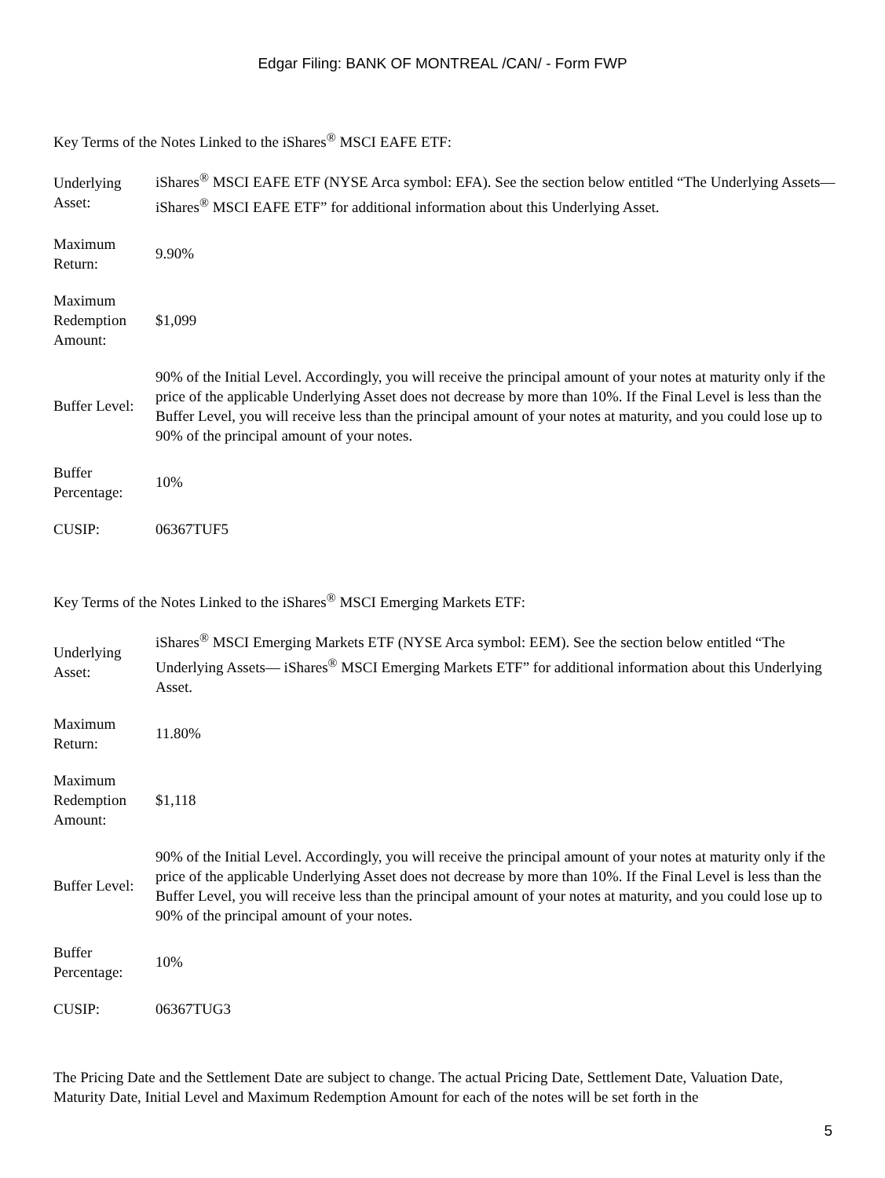Edgar Filing: BANK OF MONTREAL /CAN/ - Form FWP
Key Terms of the Notes Linked to the iShares<sup>®</sup> MSCI EAFE ETF:
| Underlying Asset: | iShares<sup>®</sup> MSCI EAFE ETF (NYSE Arca symbol: EFA). See the section below entitled “The Underlying Assets— iShares<sup>®</sup> MSCI EAFE ETF” for additional information about this Underlying Asset. |
| Maximum Return: | 9.90% |
| Maximum Redemption Amount: | $1,099 |
| Buffer Level: | 90% of the Initial Level. Accordingly, you will receive the principal amount of your notes at maturity only if the price of the applicable Underlying Asset does not decrease by more than 10%. If the Final Level is less than the Buffer Level, you will receive less than the principal amount of your notes at maturity, and you could lose up to 90% of the principal amount of your notes. |
| Buffer Percentage: | 10% |
| CUSIP: | 06367TUF5 |
Key Terms of the Notes Linked to the iShares<sup>®</sup> MSCI Emerging Markets ETF:
| Underlying Asset: | iShares<sup>®</sup> MSCI Emerging Markets ETF (NYSE Arca symbol: EEM). See the section below entitled “The Underlying Assets— iShares<sup>®</sup> MSCI Emerging Markets ETF” for additional information about this Underlying Asset. |
| Maximum Return: | 11.80% |
| Maximum Redemption Amount: | $1,118 |
| Buffer Level: | 90% of the Initial Level. Accordingly, you will receive the principal amount of your notes at maturity only if the price of the applicable Underlying Asset does not decrease by more than 10%. If the Final Level is less than the Buffer Level, you will receive less than the principal amount of your notes at maturity, and you could lose up to 90% of the principal amount of your notes. |
| Buffer Percentage: | 10% |
| CUSIP: | 06367TUG3 |
The Pricing Date and the Settlement Date are subject to change. The actual Pricing Date, Settlement Date, Valuation Date, Maturity Date, Initial Level and Maximum Redemption Amount for each of the notes will be set forth in the
5